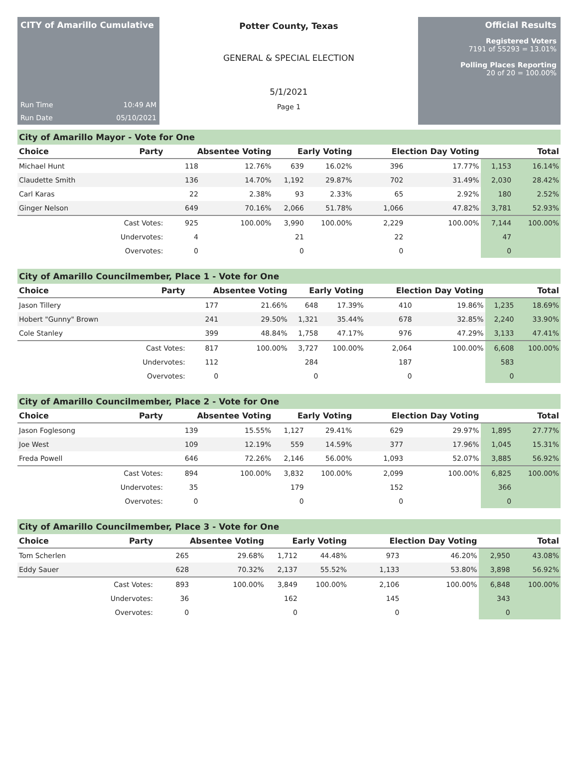CITY of Amarillo Cumulative
Run Time 10:49 AM
Run Date 05/10/2021
Potter County, Texas
GENERAL & SPECIAL ELECTION
5/1/2021
Page 1
Official Results
Registered Voters
7191 of 55293 = 13.01%
Polling Places Reporting
20 of 20 = 100.00%
City of Amarillo Mayor - Vote for One
| Choice | Party | Absentee Voting | | Early Voting | | Election Day Voting | | Total | |
| --- | --- | --- | --- | --- | --- | --- | --- | --- | --- |
| Michael Hunt | | 118 | 12.76% | 639 | 16.02% | 396 | 17.77% | 1,153 | 16.14% |
| Claudette Smith | | 136 | 14.70% | 1,192 | 29.87% | 702 | 31.49% | 2,030 | 28.42% |
| Carl Karas | | 22 | 2.38% | 93 | 2.33% | 65 | 2.92% | 180 | 2.52% |
| Ginger Nelson | | 649 | 70.16% | 2,066 | 51.78% | 1,066 | 47.82% | 3,781 | 52.93% |
| | Cast Votes: | 925 | 100.00% | 3,990 | 100.00% | 2,229 | 100.00% | 7,144 | 100.00% |
| | Undervotes: | 4 | | 21 | | 22 | | 47 | |
| | Overvotes: | 0 | | 0 | | 0 | | 0 | |
City of Amarillo Councilmember, Place 1 - Vote for One
| Choice | Party | Absentee Voting | | Early Voting | | Election Day Voting | | Total | |
| --- | --- | --- | --- | --- | --- | --- | --- | --- | --- |
| Jason Tillery | | 177 | 21.66% | 648 | 17.39% | 410 | 19.86% | 1,235 | 18.69% |
| Hobert "Gunny" Brown | | 241 | 29.50% | 1,321 | 35.44% | 678 | 32.85% | 2,240 | 33.90% |
| Cole Stanley | | 399 | 48.84% | 1,758 | 47.17% | 976 | 47.29% | 3,133 | 47.41% |
| | Cast Votes: | 817 | 100.00% | 3,727 | 100.00% | 2,064 | 100.00% | 6,608 | 100.00% |
| | Undervotes: | 112 | | 284 | | 187 | | 583 | |
| | Overvotes: | 0 | | 0 | | 0 | | 0 | |
City of Amarillo Councilmember, Place 2 - Vote for One
| Choice | Party | Absentee Voting | | Early Voting | | Election Day Voting | | Total | |
| --- | --- | --- | --- | --- | --- | --- | --- | --- | --- |
| Jason Foglesong | | 139 | 15.55% | 1,127 | 29.41% | 629 | 29.97% | 1,895 | 27.77% |
| Joe West | | 109 | 12.19% | 559 | 14.59% | 377 | 17.96% | 1,045 | 15.31% |
| Freda Powell | | 646 | 72.26% | 2,146 | 56.00% | 1,093 | 52.07% | 3,885 | 56.92% |
| | Cast Votes: | 894 | 100.00% | 3,832 | 100.00% | 2,099 | 100.00% | 6,825 | 100.00% |
| | Undervotes: | 35 | | 179 | | 152 | | 366 | |
| | Overvotes: | 0 | | 0 | | 0 | | 0 | |
City of Amarillo Councilmember, Place 3 - Vote for One
| Choice | Party | Absentee Voting | | Early Voting | | Election Day Voting | | Total | |
| --- | --- | --- | --- | --- | --- | --- | --- | --- | --- |
| Tom Scherlen | | 265 | 29.68% | 1,712 | 44.48% | 973 | 46.20% | 2,950 | 43.08% |
| Eddy Sauer | | 628 | 70.32% | 2,137 | 55.52% | 1,133 | 53.80% | 3,898 | 56.92% |
| | Cast Votes: | 893 | 100.00% | 3,849 | 100.00% | 2,106 | 100.00% | 6,848 | 100.00% |
| | Undervotes: | 36 | | 162 | | 145 | | 343 | |
| | Overvotes: | 0 | | 0 | | 0 | | 0 | |